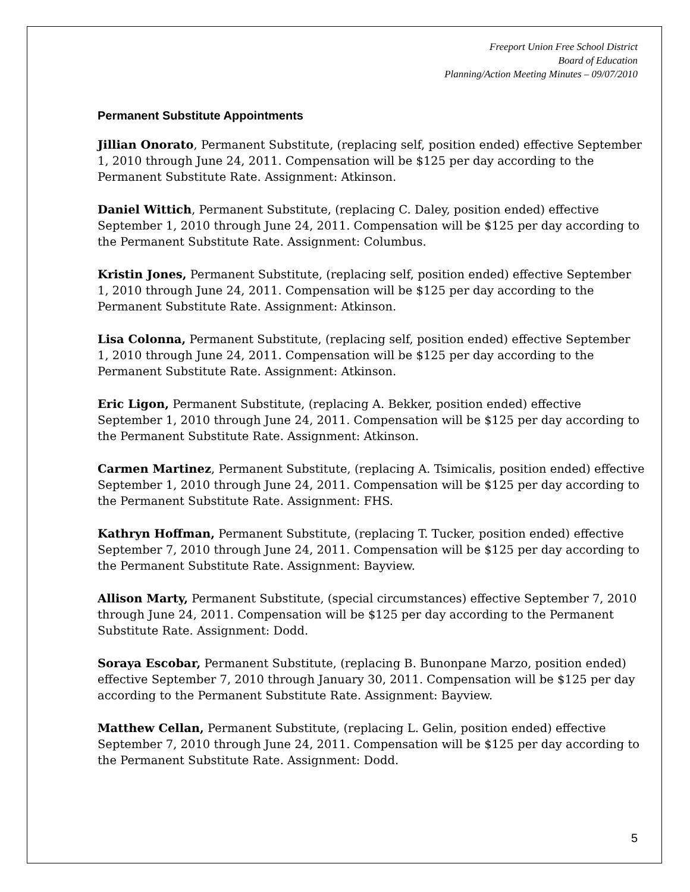Freeport Union Free School District
Board of Education
Planning/Action Meeting Minutes – 09/07/2010
Permanent Substitute Appointments
Jillian Onorato, Permanent Substitute, (replacing self, position ended) effective September 1, 2010 through June 24, 2011. Compensation will be $125 per day according to the Permanent Substitute Rate. Assignment: Atkinson.
Daniel Wittich, Permanent Substitute, (replacing C. Daley, position ended) effective September 1, 2010 through June 24, 2011. Compensation will be $125 per day according to the Permanent Substitute Rate. Assignment: Columbus.
Kristin Jones, Permanent Substitute, (replacing self, position ended) effective September 1, 2010 through June 24, 2011. Compensation will be $125 per day according to the Permanent Substitute Rate. Assignment: Atkinson.
Lisa Colonna, Permanent Substitute, (replacing self, position ended) effective September 1, 2010 through June 24, 2011. Compensation will be $125 per day according to the Permanent Substitute Rate. Assignment: Atkinson.
Eric Ligon, Permanent Substitute, (replacing A. Bekker, position ended) effective September 1, 2010 through June 24, 2011. Compensation will be $125 per day according to the Permanent Substitute Rate. Assignment: Atkinson.
Carmen Martinez, Permanent Substitute, (replacing A. Tsimicalis, position ended) effective September 1, 2010 through June 24, 2011. Compensation will be $125 per day according to the Permanent Substitute Rate. Assignment: FHS.
Kathryn Hoffman, Permanent Substitute, (replacing T. Tucker, position ended) effective September 7, 2010 through June 24, 2011. Compensation will be $125 per day according to the Permanent Substitute Rate. Assignment: Bayview.
Allison Marty, Permanent Substitute, (special circumstances) effective September 7, 2010 through June 24, 2011. Compensation will be $125 per day according to the Permanent Substitute Rate. Assignment: Dodd.
Soraya Escobar, Permanent Substitute, (replacing B. Bunonpane Marzo, position ended) effective September 7, 2010 through January 30, 2011. Compensation will be $125 per day according to the Permanent Substitute Rate. Assignment: Bayview.
Matthew Cellan, Permanent Substitute, (replacing L. Gelin, position ended) effective September 7, 2010 through June 24, 2011. Compensation will be $125 per day according to the Permanent Substitute Rate. Assignment: Dodd.
5